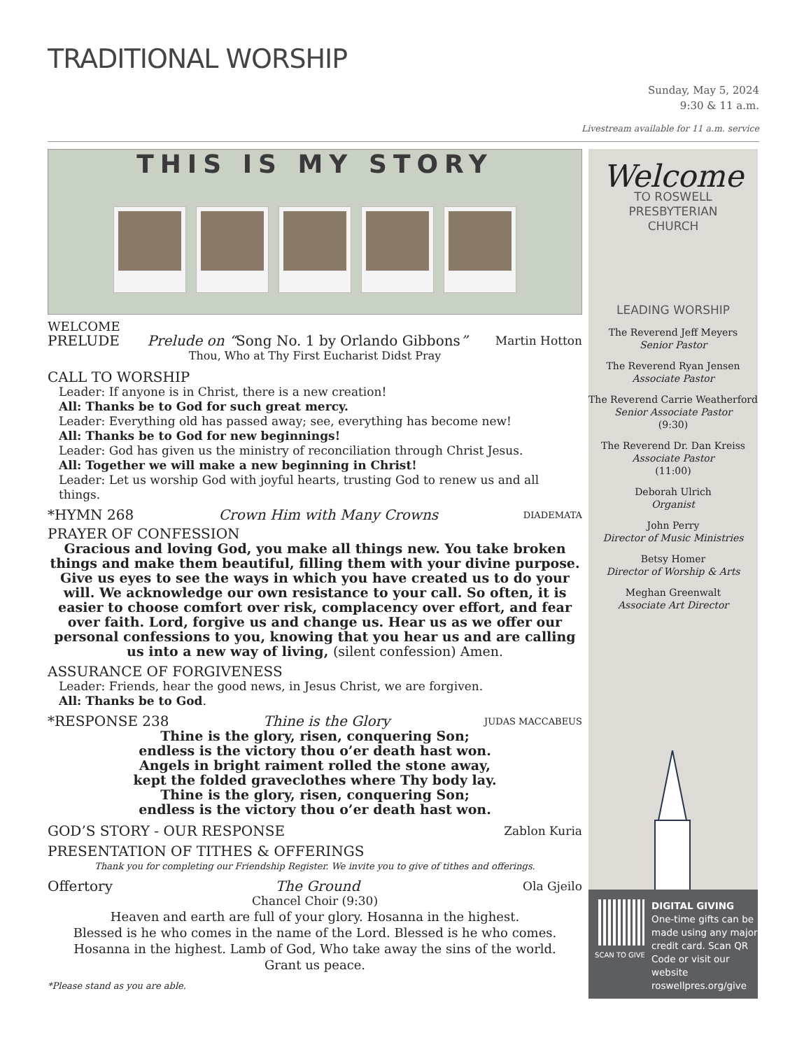TRADITIONAL WORSHIP
Sunday, May 5, 2024
9:30 & 11 a.m.
Livestream available for 11 a.m. service
THIS IS MY STORY
WELCOME
PRELUDE Prelude on “Song No. 1 by Orlando Gibbons” Martin Hotton
Thou, Who at Thy First Eucharist Didst Pray
CALL TO WORSHIP
Leader: If anyone is in Christ, there is a new creation!
All: Thanks be to God for such great mercy.
Leader: Everything old has passed away; see, everything has become new!
All: Thanks be to God for new beginnings!
Leader: God has given us the ministry of reconciliation through Christ Jesus.
All: Together we will make a new beginning in Christ!
Leader: Let us worship God with joyful hearts, trusting God to renew us and all things.
*HYMN 268 Crown Him with Many Crowns DIADEMATA
PRAYER OF CONFESSION
Gracious and loving God, you make all things new. You take broken things and make them beautiful, filling them with your divine purpose. Give us eyes to see the ways in which you have created us to do your will. We acknowledge our own resistance to your call. So often, it is easier to choose comfort over risk, complacency over effort, and fear over faith. Lord, forgive us and change us. Hear us as we offer our personal confessions to you, knowing that you hear us and are calling us into a new way of living, (silent confession) Amen.
ASSURANCE OF FORGIVENESS
Leader: Friends, hear the good news, in Jesus Christ, we are forgiven.
All: Thanks be to God.
*RESPONSE 238 Thine is the Glory JUDAS MACCABEUS
Thine is the glory, risen, conquering Son;
endless is the victory thou o’er death hast won.
Angels in bright raiment rolled the stone away,
kept the folded graveclothes where Thy body lay.
Thine is the glory, risen, conquering Son;
endless is the victory thou o’er death hast won.
GOD’S STORY - OUR RESPONSE Zablon Kuria
PRESENTATION OF TITHES & OFFERINGS
Thank you for completing our Friendship Register. We invite you to give of tithes and offerings.
Offertory The Ground Ola Gjeilo
Chancel Choir (9:30)
Heaven and earth are full of your glory. Hosanna in the highest.
Blessed is he who comes in the name of the Lord. Blessed is he who comes.
Hosanna in the highest. Lamb of God, Who take away the sins of the world.
Grant us peace.
*Please stand as you are able.
Welcome
TO ROSWELL
PRESBYTERIAN
CHURCH
LEADING WORSHIP
The Reverend Jeff Meyers
Senior Pastor
The Reverend Ryan Jensen
Associate Pastor
The Reverend Carrie Weatherford
Senior Associate Pastor
(9:30)
The Reverend Dr. Dan Kreiss
Associate Pastor
(11:00)
Deborah Ulrich
Organist
John Perry
Director of Music Ministries
Betsy Homer
Director of Worship & Arts
Meghan Greenwalt
Associate Art Director
SCAN TO GIVE
DIGITAL GIVING
One-time gifts can be made using any major credit card. Scan QR Code or visit our website roswellpres.org/give